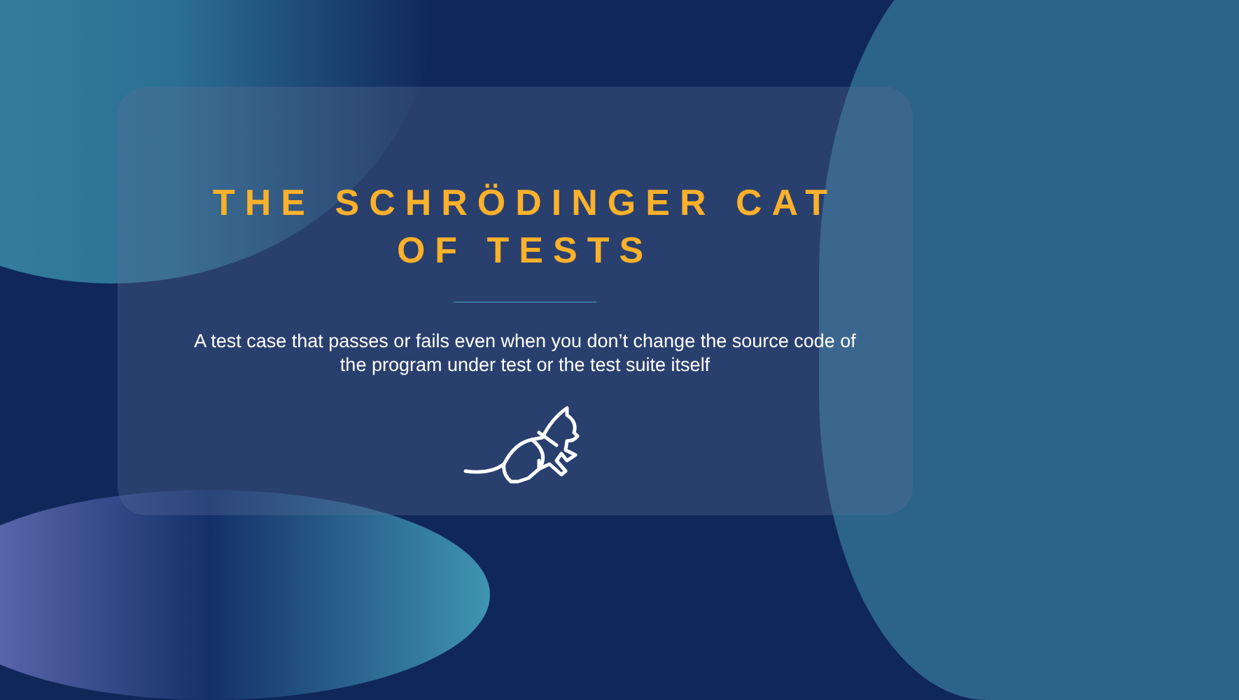THE SCHRÖDINGER CAT OF TESTS
A test case that passes or fails even when you don’t change the source code of the program under test or the test suite itself